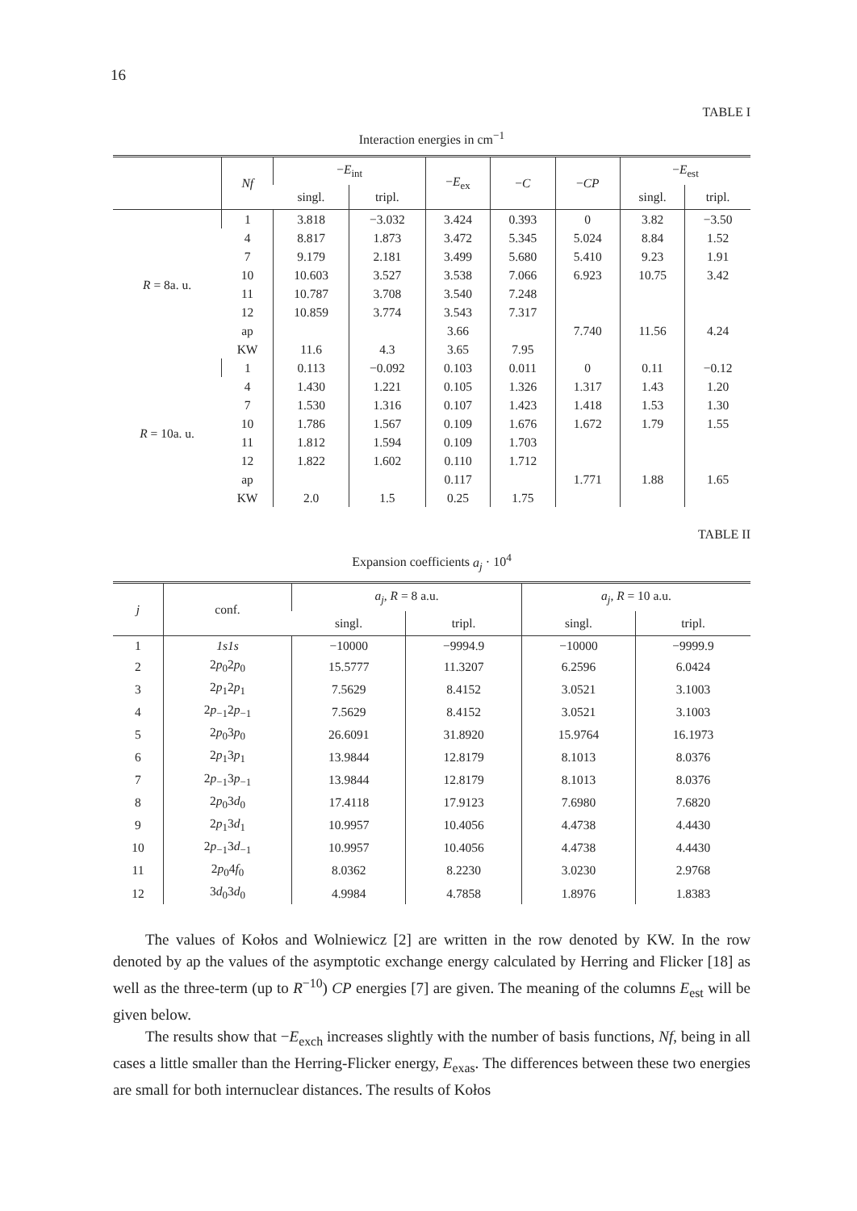16
TABLE I
Interaction energies in cm<sup>−1</sup>
| | Nf | − E<sub>int</sub> | | − E<sub>ex</sub> | − C | − CP | − E<sub>est</sub> | |
| --- | --- | --- | --- | --- | --- | --- | --- | --- |
| | | singl. | tripl. | | | | singl. | tripl. |
| R = 8a. u. | 1 | 3.818 | −3.032 | 3.424 | 0.393 | 0 | 3.82 | −3.50 |
| | 4 | 8.817 | 1.873 | 3.472 | 5.345 | 5.024 | 8.84 | 1.52 |
| | 7 | 9.179 | 2.181 | 3.499 | 5.680 | 5.410 | 9.23 | 1.91 |
| | 10 | 10.603 | 3.527 | 3.538 | 7.066 | 6.923 | 10.75 | 3.42 |
| | 11 | 10.787 | 3.708 | 3.540 | 7.248 | | | |
| | 12 | 10.859 | 3.774 | 3.543 | 7.317 | | | |
| | ap | | | 3.66 | | 7.740 | 11.56 | 4.24 |
| | KW | 11.6 | 4.3 | 3.65 | 7.95 | | | |
| R = 10a. u. | 1 | 0.113 | −0.092 | 0.103 | 0.011 | 0 | 0.11 | −0.12 |
| | 4 | 1.430 | 1.221 | 0.105 | 1.326 | 1.317 | 1.43 | 1.20 |
| | 7 | 1.530 | 1.316 | 0.107 | 1.423 | 1.418 | 1.53 | 1.30 |
| | 10 | 1.786 | 1.567 | 0.109 | 1.676 | 1.672 | 1.79 | 1.55 |
| | 11 | 1.812 | 1.594 | 0.109 | 1.703 | | | |
| | 12 | 1.822 | 1.602 | 0.110 | 1.712 | | | |
| | ap | | | 0.117 | | 1.771 | 1.88 | 1.65 |
| | KW | 2.0 | 1.5 | 0.25 | 1.75 | | | |
TABLE II
Expansion coefficients a<sub>j</sub> · 10<sup>4</sup>
| j | conf. | a<sub>j</sub> , R = 8 a.u. | | a<sub>j</sub> , R = 10 a.u. | |
| --- | --- | --- | --- | --- | --- |
| | | singl. | tripl. | singl. | tripl. |
| 1 | 1s1s | −10000 | −9994.9 | −10000 | −9999.9 |
| 2 | 2 p<sub>0</sub>2 p<sub>0</sub> | 15.5777 | 11.3207 | 6.2596 | 6.0424 |
| 3 | 2 p<sub>1</sub>2 p<sub>1</sub> | 7.5629 | 8.4152 | 3.0521 | 3.1003 |
| 4 | 2 p<sub>−1</sub>2 p<sub>−1</sub> | 7.5629 | 8.4152 | 3.0521 | 3.1003 |
| 5 | 2 p<sub>0</sub>3 p<sub>0</sub> | 26.6091 | 31.8920 | 15.9764 | 16.1973 |
| 6 | 2 p<sub>1</sub>3 p<sub>1</sub> | 13.9844 | 12.8179 | 8.1013 | 8.0376 |
| 7 | 2 p<sub>−1</sub>3 p<sub>−1</sub> | 13.9844 | 12.8179 | 8.1013 | 8.0376 |
| 8 | 2 p<sub>0</sub>3 d<sub>0</sub> | 17.4118 | 17.9123 | 7.6980 | 7.6820 |
| 9 | 2 p<sub>1</sub>3 d<sub>1</sub> | 10.9957 | 10.4056 | 4.4738 | 4.4430 |
| 10 | 2 p<sub>−1</sub>3 d<sub>−1</sub> | 10.9957 | 10.4056 | 4.4738 | 4.4430 |
| 11 | 2 p<sub>0</sub>4 f<sub>0</sub> | 8.0362 | 8.2230 | 3.0230 | 2.9768 |
| 12 | 3 d<sub>0</sub>3 d<sub>0</sub> | 4.9984 | 4.7858 | 1.8976 | 1.8383 |
The values of Kołos and Wolniewicz [2] are written in the row denoted by KW. In the row denoted by ap the values of the asymptotic exchange energy calculated by Herring and Flicker [18] as well as the three-term (up to R<sup>−10</sup>) CP energies [7] are given. The meaning of the columns E<sub>est</sub> will be given below.
The results show that −E<sub>exch</sub> increases slightly with the number of basis functions, Nf, being in all cases a little smaller than the Herring-Flicker energy, E<sub>exas</sub>. The differences between these two energies are small for both internuclear distances. The results of Kołos